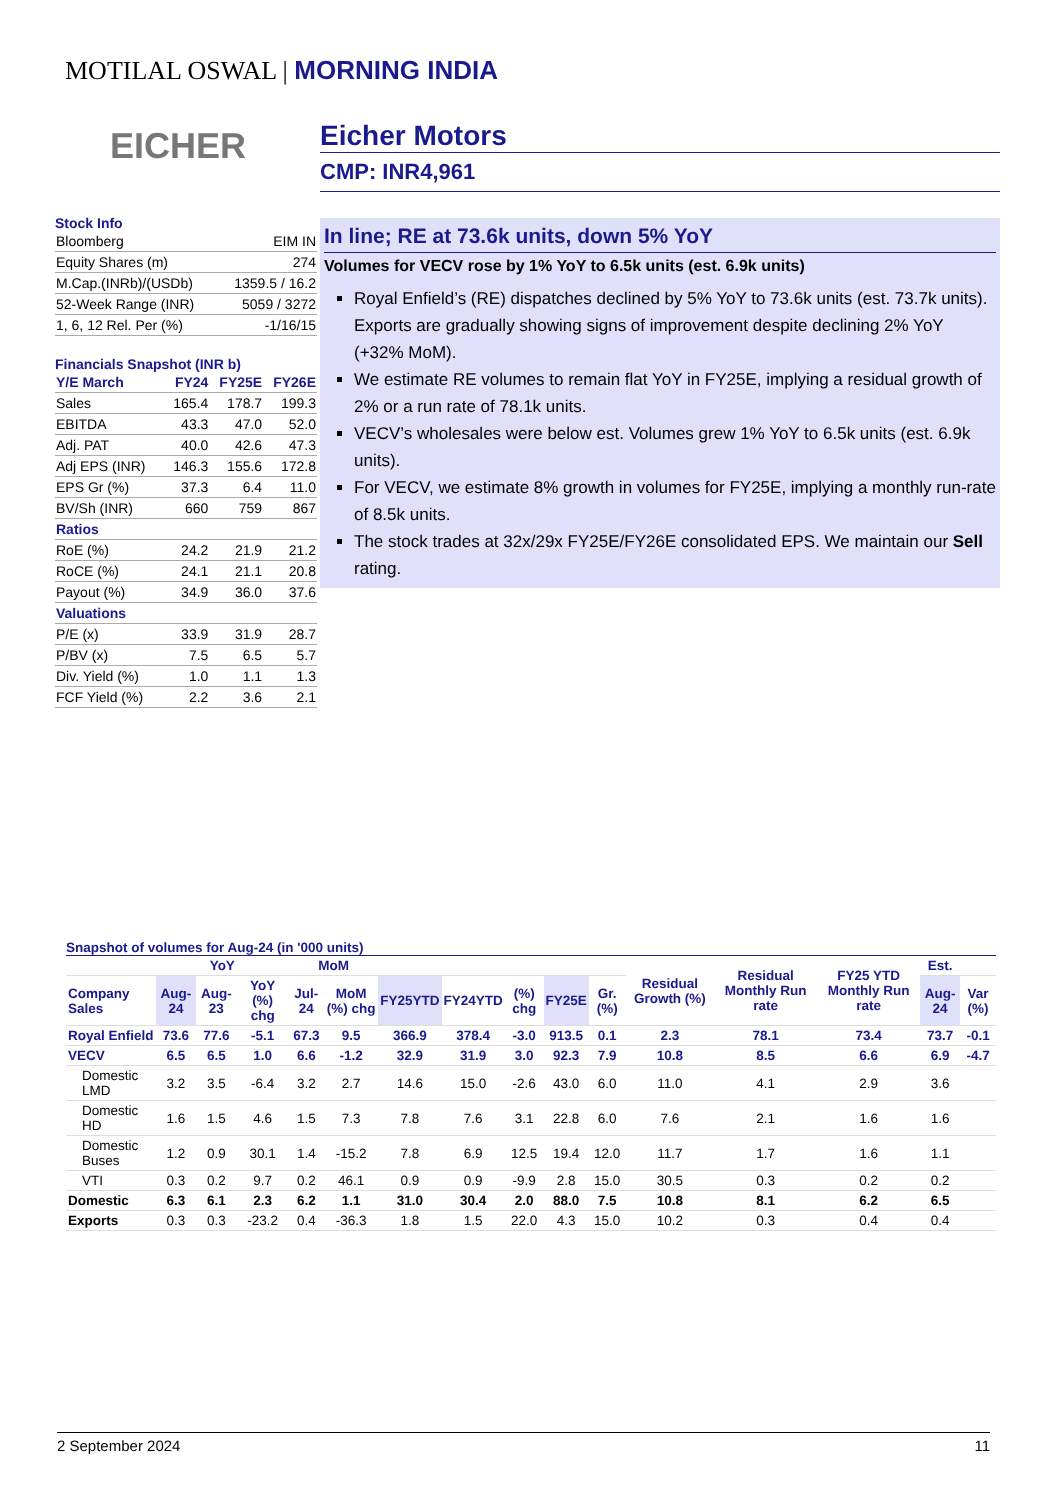MOTILAL OSWAL | MORNING INDIA
EICHER
Eicher Motors
CMP: INR4,961
In line; RE at 73.6k units, down 5% YoY
Volumes for VECV rose by 1% YoY to 6.5k units (est. 6.9k units)
Royal Enfield’s (RE) dispatches declined by 5% YoY to 73.6k units (est. 73.7k units). Exports are gradually showing signs of improvement despite declining 2% YoY (+32% MoM).
We estimate RE volumes to remain flat YoY in FY25E, implying a residual growth of 2% or a run rate of 78.1k units.
VECV’s wholesales were below est. Volumes grew 1% YoY to 6.5k units (est. 6.9k units).
For VECV, we estimate 8% growth in volumes for FY25E, implying a monthly run-rate of 8.5k units.
The stock trades at 32x/29x FY25E/FY26E consolidated EPS. We maintain our Sell rating.
Stock Info
| Bloomberg | EIM IN |
| Equity Shares (m) | 274 |
| M.Cap.(INRb)/(USDb) | 1359.5 / 16.2 |
| 52-Week Range (INR) | 5059 / 3272 |
| 1, 6, 12 Rel. Per (%) | -1/16/15 |
Financials Snapshot (INR b)
| Y/E March | FY24 | FY25E | FY26E |
| Sales | 165.4 | 178.7 | 199.3 |
| EBITDA | 43.3 | 47.0 | 52.0 |
| Adj. PAT | 40.0 | 42.6 | 47.3 |
| Adj EPS (INR) | 146.3 | 155.6 | 172.8 |
| EPS Gr (%) | 37.3 | 6.4 | 11.0 |
| BV/Sh (INR) | 660 | 759 | 867 |
| Ratios | | | |
| RoE (%) | 24.2 | 21.9 | 21.2 |
| RoCE (%) | 24.1 | 21.1 | 20.8 |
| Payout (%) | 34.9 | 36.0 | 37.6 |
| Valuations | | | |
| P/E (x) | 33.9 | 31.9 | 28.7 |
| P/BV (x) | 7.5 | 6.5 | 5.7 |
| Div. Yield (%) | 1.0 | 1.1 | 1.3 |
| FCF Yield (%) | 2.2 | 3.6 | 2.1 |
Snapshot of volumes for Aug-24 (in '000 units)
| | YoY | | | MoM | | | | | | | Residual Growth (%) | Residual Monthly Run rate | FY25 YTD Monthly Run rate | Est. | |
| --- | --- | --- | --- | --- | --- | --- | --- | --- | --- | --- | --- | --- | --- | --- | --- |
| Company Sales | Aug-24 | Aug-23 | YoY (%) chg | Jul-24 | MoM (%) chg | FY25YTD | FY24YTD | (%) chg | FY25E | Gr. (%) | | | | Aug-24 | Var (%) |
| Royal Enfield | 73.6 | 77.6 | -5.1 | 67.3 | 9.5 | 366.9 | 378.4 | -3.0 | 913.5 | 0.1 | 2.3 | 78.1 | 73.4 | 73.7 | -0.1 |
| VECV | 6.5 | 6.5 | 1.0 | 6.6 | -1.2 | 32.9 | 31.9 | 3.0 | 92.3 | 7.9 | 10.8 | 8.5 | 6.6 | 6.9 | -4.7 |
| Domestic LMD | 3.2 | 3.5 | -6.4 | 3.2 | 2.7 | 14.6 | 15.0 | -2.6 | 43.0 | 6.0 | 11.0 | 4.1 | 2.9 | 3.6 | |
| Domestic HD | 1.6 | 1.5 | 4.6 | 1.5 | 7.3 | 7.8 | 7.6 | 3.1 | 22.8 | 6.0 | 7.6 | 2.1 | 1.6 | 1.6 | |
| Domestic Buses | 1.2 | 0.9 | 30.1 | 1.4 | -15.2 | 7.8 | 6.9 | 12.5 | 19.4 | 12.0 | 11.7 | 1.7 | 1.6 | 1.1 | |
| VTI | 0.3 | 0.2 | 9.7 | 0.2 | 46.1 | 0.9 | 0.9 | -9.9 | 2.8 | 15.0 | 30.5 | 0.3 | 0.2 | 0.2 | |
| Domestic | 6.3 | 6.1 | 2.3 | 6.2 | 1.1 | 31.0 | 30.4 | 2.0 | 88.0 | 7.5 | 10.8 | 8.1 | 6.2 | 6.5 | |
| Exports | 0.3 | 0.3 | -23.2 | 0.4 | -36.3 | 1.8 | 1.5 | 22.0 | 4.3 | 15.0 | 10.2 | 0.3 | 0.4 | 0.4 | |
2 September 2024 11